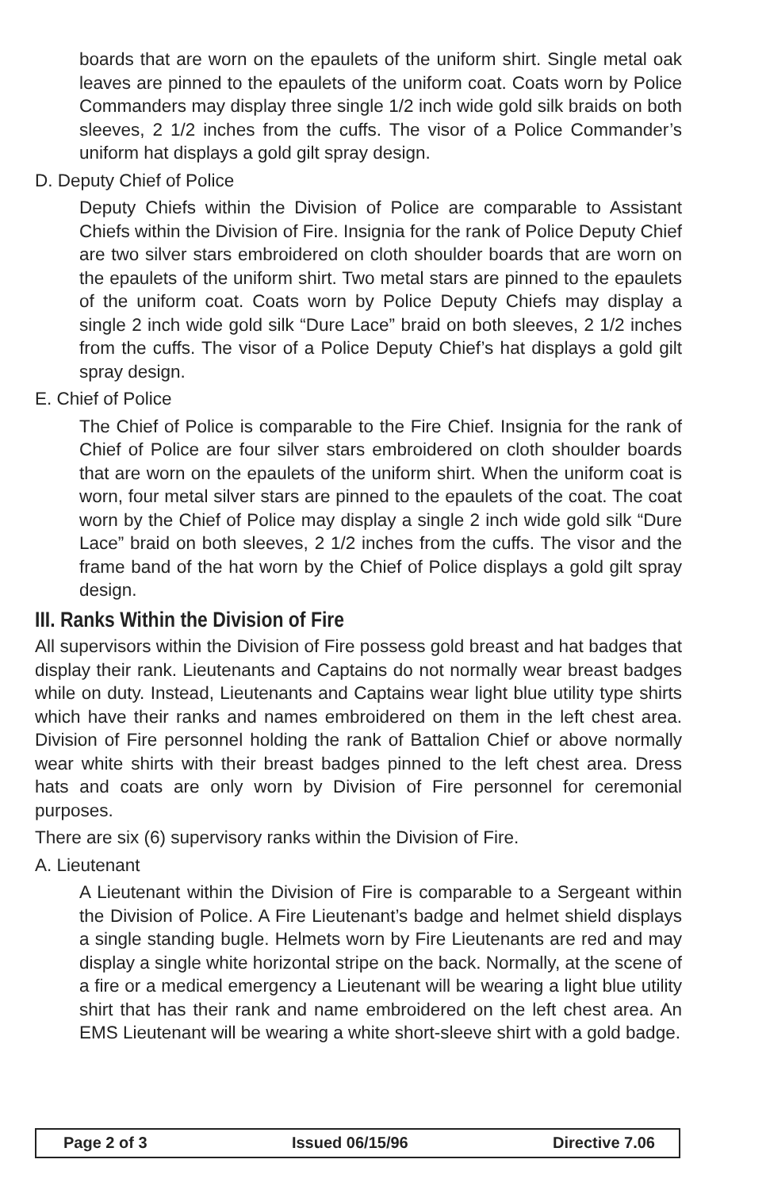boards that are worn on the epaulets of the uniform shirt. Single metal oak leaves are pinned to the epaulets of the uniform coat. Coats worn by Police Commanders may display three single 1/2 inch wide gold silk braids on both sleeves, 2 1/2 inches from the cuffs. The visor of a Police Commander’s uniform hat displays a gold gilt spray design.
D. Deputy Chief of Police
Deputy Chiefs within the Division of Police are comparable to Assistant Chiefs within the Division of Fire. Insignia for the rank of Police Deputy Chief are two silver stars embroidered on cloth shoulder boards that are worn on the epaulets of the uniform shirt. Two metal stars are pinned to the epaulets of the uniform coat. Coats worn by Police Deputy Chiefs may display a single 2 inch wide gold silk “Dure Lace” braid on both sleeves, 2 1/2 inches from the cuffs. The visor of a Police Deputy Chief’s hat displays a gold gilt spray design.
E. Chief of Police
The Chief of Police is comparable to the Fire Chief. Insignia for the rank of Chief of Police are four silver stars embroidered on cloth shoulder boards that are worn on the epaulets of the uniform shirt. When the uniform coat is worn, four metal silver stars are pinned to the epaulets of the coat. The coat worn by the Chief of Police may display a single 2 inch wide gold silk “Dure Lace” braid on both sleeves, 2 1/2 inches from the cuffs. The visor and the frame band of the hat worn by the Chief of Police displays a gold gilt spray design.
III. Ranks Within the Division of Fire
All supervisors within the Division of Fire possess gold breast and hat badges that display their rank. Lieutenants and Captains do not normally wear breast badges while on duty. Instead, Lieutenants and Captains wear light blue utility type shirts which have their ranks and names embroidered on them in the left chest area. Division of Fire personnel holding the rank of Battalion Chief or above normally wear white shirts with their breast badges pinned to the left chest area. Dress hats and coats are only worn by Division of Fire personnel for ceremonial purposes.
There are six (6) supervisory ranks within the Division of Fire.
A. Lieutenant
A Lieutenant within the Division of Fire is comparable to a Sergeant within the Division of Police. A Fire Lieutenant’s badge and helmet shield displays a single standing bugle. Helmets worn by Fire Lieutenants are red and may display a single white horizontal stripe on the back. Normally, at the scene of a fire or a medical emergency a Lieutenant will be wearing a light blue utility shirt that has their rank and name embroidered on the left chest area. An EMS Lieutenant will be wearing a white short-sleeve shirt with a gold badge.
Page 2 of 3 Issued 06/15/96 Directive 7.06